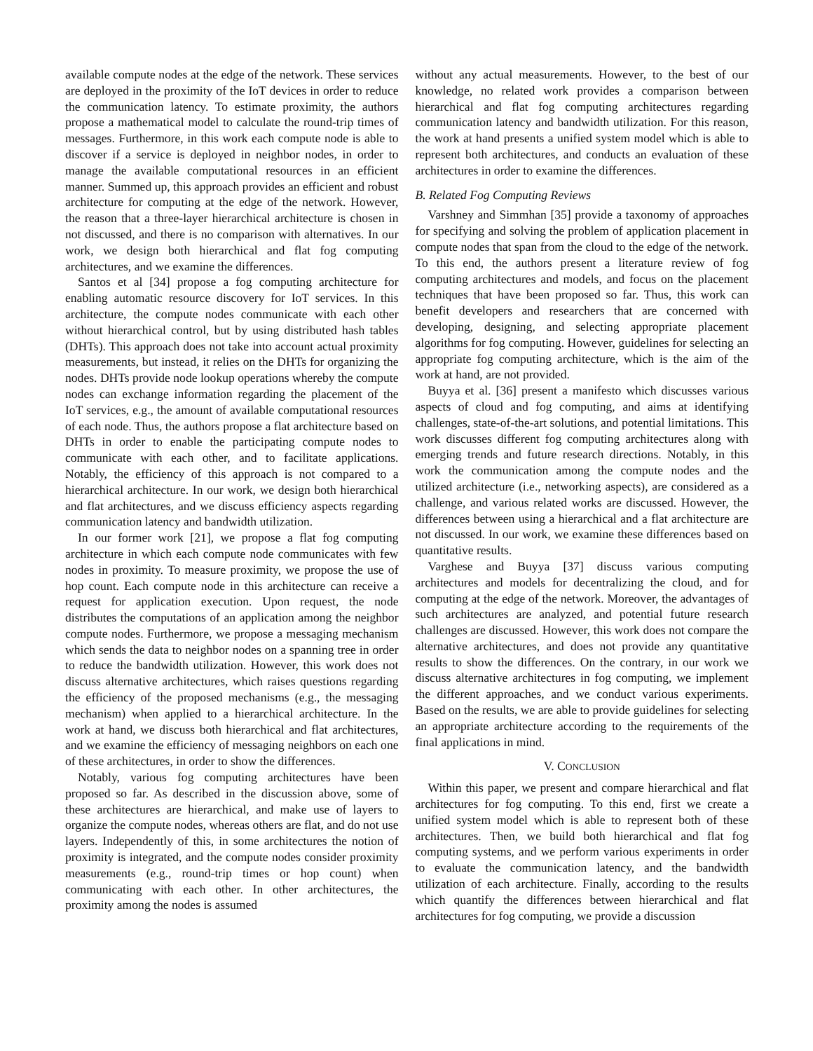available compute nodes at the edge of the network. These services are deployed in the proximity of the IoT devices in order to reduce the communication latency. To estimate proximity, the authors propose a mathematical model to calculate the round-trip times of messages. Furthermore, in this work each compute node is able to discover if a service is deployed in neighbor nodes, in order to manage the available computational resources in an efficient manner. Summed up, this approach provides an efficient and robust architecture for computing at the edge of the network. However, the reason that a three-layer hierarchical architecture is chosen in not discussed, and there is no comparison with alternatives. In our work, we design both hierarchical and flat fog computing architectures, and we examine the differences.
Santos et al [34] propose a fog computing architecture for enabling automatic resource discovery for IoT services. In this architecture, the compute nodes communicate with each other without hierarchical control, but by using distributed hash tables (DHTs). This approach does not take into account actual proximity measurements, but instead, it relies on the DHTs for organizing the nodes. DHTs provide node lookup operations whereby the compute nodes can exchange information regarding the placement of the IoT services, e.g., the amount of available computational resources of each node. Thus, the authors propose a flat architecture based on DHTs in order to enable the participating compute nodes to communicate with each other, and to facilitate applications. Notably, the efficiency of this approach is not compared to a hierarchical architecture. In our work, we design both hierarchical and flat architectures, and we discuss efficiency aspects regarding communication latency and bandwidth utilization.
In our former work [21], we propose a flat fog computing architecture in which each compute node communicates with few nodes in proximity. To measure proximity, we propose the use of hop count. Each compute node in this architecture can receive a request for application execution. Upon request, the node distributes the computations of an application among the neighbor compute nodes. Furthermore, we propose a messaging mechanism which sends the data to neighbor nodes on a spanning tree in order to reduce the bandwidth utilization. However, this work does not discuss alternative architectures, which raises questions regarding the efficiency of the proposed mechanisms (e.g., the messaging mechanism) when applied to a hierarchical architecture. In the work at hand, we discuss both hierarchical and flat architectures, and we examine the efficiency of messaging neighbors on each one of these architectures, in order to show the differences.
Notably, various fog computing architectures have been proposed so far. As described in the discussion above, some of these architectures are hierarchical, and make use of layers to organize the compute nodes, whereas others are flat, and do not use layers. Independently of this, in some architectures the notion of proximity is integrated, and the compute nodes consider proximity measurements (e.g., round-trip times or hop count) when communicating with each other. In other architectures, the proximity among the nodes is assumed
without any actual measurements. However, to the best of our knowledge, no related work provides a comparison between hierarchical and flat fog computing architectures regarding communication latency and bandwidth utilization. For this reason, the work at hand presents a unified system model which is able to represent both architectures, and conducts an evaluation of these architectures in order to examine the differences.
B. Related Fog Computing Reviews
Varshney and Simmhan [35] provide a taxonomy of approaches for specifying and solving the problem of application placement in compute nodes that span from the cloud to the edge of the network. To this end, the authors present a literature review of fog computing architectures and models, and focus on the placement techniques that have been proposed so far. Thus, this work can benefit developers and researchers that are concerned with developing, designing, and selecting appropriate placement algorithms for fog computing. However, guidelines for selecting an appropriate fog computing architecture, which is the aim of the work at hand, are not provided.
Buyya et al. [36] present a manifesto which discusses various aspects of cloud and fog computing, and aims at identifying challenges, state-of-the-art solutions, and potential limitations. This work discusses different fog computing architectures along with emerging trends and future research directions. Notably, in this work the communication among the compute nodes and the utilized architecture (i.e., networking aspects), are considered as a challenge, and various related works are discussed. However, the differences between using a hierarchical and a flat architecture are not discussed. In our work, we examine these differences based on quantitative results.
Varghese and Buyya [37] discuss various computing architectures and models for decentralizing the cloud, and for computing at the edge of the network. Moreover, the advantages of such architectures are analyzed, and potential future research challenges are discussed. However, this work does not compare the alternative architectures, and does not provide any quantitative results to show the differences. On the contrary, in our work we discuss alternative architectures in fog computing, we implement the different approaches, and we conduct various experiments. Based on the results, we are able to provide guidelines for selecting an appropriate architecture according to the requirements of the final applications in mind.
V. CONCLUSION
Within this paper, we present and compare hierarchical and flat architectures for fog computing. To this end, first we create a unified system model which is able to represent both of these architectures. Then, we build both hierarchical and flat fog computing systems, and we perform various experiments in order to evaluate the communication latency, and the bandwidth utilization of each architecture. Finally, according to the results which quantify the differences between hierarchical and flat architectures for fog computing, we provide a discussion